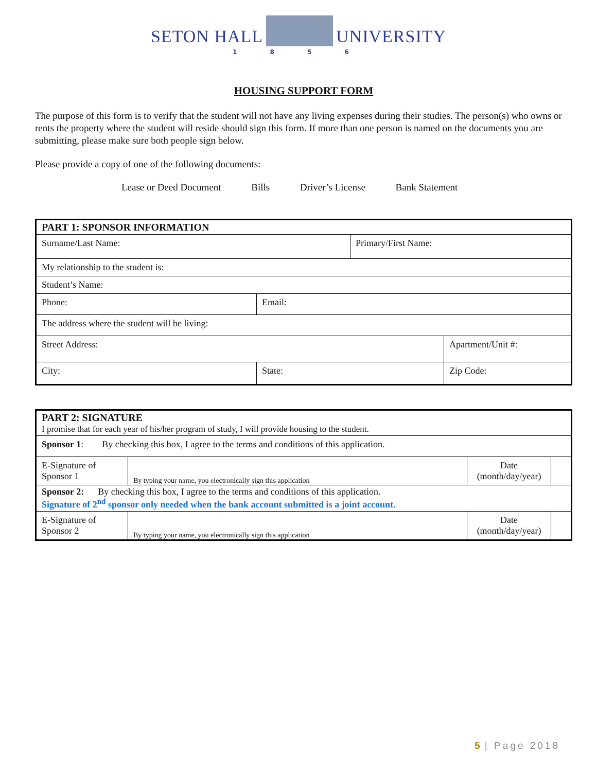SETON HALL UNIVERSITY
1 8 5 6
HOUSING SUPPORT FORM
The purpose of this form is to verify that the student will not have any living expenses during their studies. The person(s) who owns or rents the property where the student will reside should sign this form. If more than one person is named on the documents you are submitting, please make sure both people sign below.
Please provide a copy of one of the following documents:
Lease or Deed Document Bills Driver’s License Bank Statement
| PART 1: SPONSOR INFORMATION | | | |
| Surname/Last Name: | | Primary/First Name: | |
| My relationship to the student is: | | | |
| Student’s Name: | | | |
| Phone: | Email: | | |
| The address where the student will be living: | | | |
| Street Address: | | | Apartment/Unit #: |
| City: | State: | | Zip Code: |
| PART 2: SIGNATURE I promise that for each year of his/her program of study, I will provide housing to the student. | | | |
| Sponsor 1 : By checking this box, I agree to the terms and conditions of this application. | | | |
| E-Signature of Sponsor 1 | By typing your name, you electronically sign this application | Date (month/day/year) | |
| Sponsor 2: By checking this box, I agree to the terms and conditions of this application. Signature of 2<sup>nd</sup> sponsor only needed when the bank account submitted is a joint account. | | | |
| E-Signature of Sponsor 2 | By typing your name, you electronically sign this application | Date (month/day/year) | |
5 | Page 2018